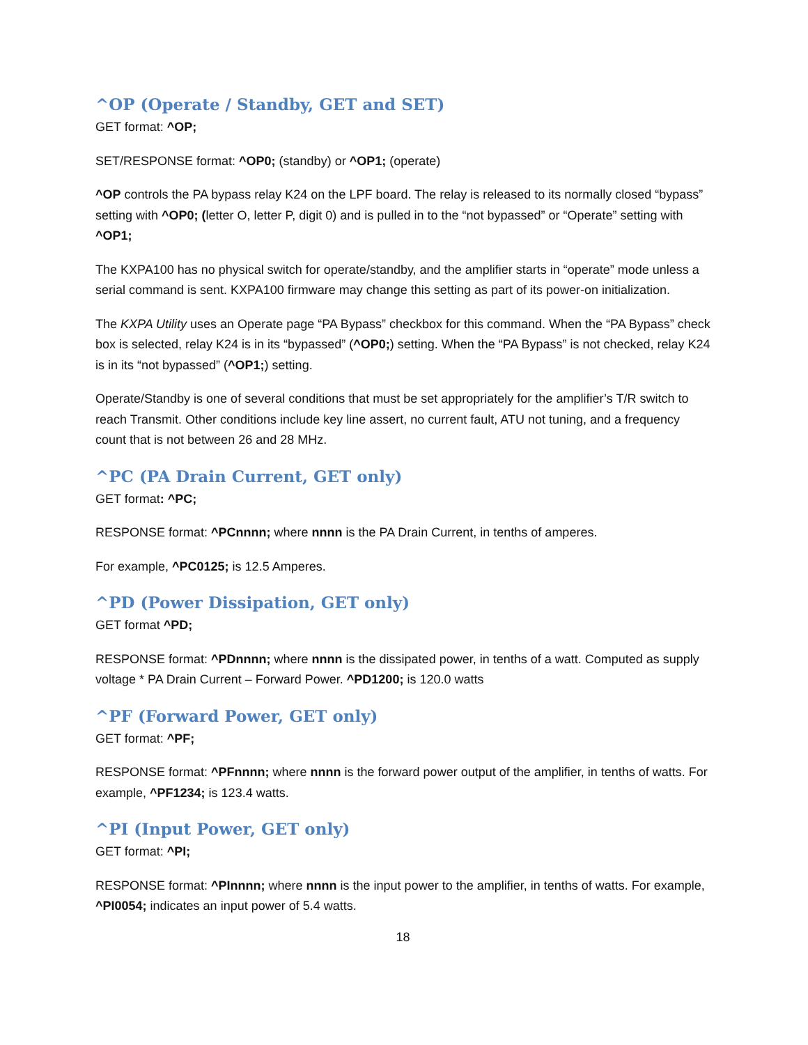^OP (Operate / Standby, GET and SET)
GET format: ^OP;
SET/RESPONSE format: ^OP0; (standby) or ^OP1; (operate)
^OP controls the PA bypass relay K24 on the LPF board. The relay is released to its normally closed “bypass” setting with ^OP0; (letter O, letter P, digit 0) and is pulled in to the “not bypassed” or “Operate” setting with ^OP1;
The KXPA100 has no physical switch for operate/standby, and the amplifier starts in “operate” mode unless a serial command is sent. KXPA100 firmware may change this setting as part of its power-on initialization.
The KXPA Utility uses an Operate page “PA Bypass” checkbox for this command. When the “PA Bypass” check box is selected, relay K24 is in its “bypassed” (^OP0;) setting. When the “PA Bypass” is not checked, relay K24 is in its “not bypassed” (^OP1;) setting.
Operate/Standby is one of several conditions that must be set appropriately for the amplifier’s T/R switch to reach Transmit. Other conditions include key line assert, no current fault, ATU not tuning, and a frequency count that is not between 26 and 28 MHz.
^PC (PA Drain Current, GET only)
GET format: ^PC;
RESPONSE format: ^PCnnnn; where nnnn is the PA Drain Current, in tenths of amperes.
For example, ^PC0125; is 12.5 Amperes.
^PD (Power Dissipation, GET only)
GET format ^PD;
RESPONSE format: ^PDnnnn; where nnnn is the dissipated power, in tenths of a watt. Computed as supply voltage * PA Drain Current – Forward Power. ^PD1200; is 120.0 watts
^PF (Forward Power, GET only)
GET format: ^PF;
RESPONSE format: ^PFnnnn; where nnnn is the forward power output of the amplifier, in tenths of watts. For example, ^PF1234; is 123.4 watts.
^PI (Input Power, GET only)
GET format: ^PI;
RESPONSE format: ^PInnnn; where nnnn is the input power to the amplifier, in tenths of watts. For example, ^PI0054; indicates an input power of 5.4 watts.
18